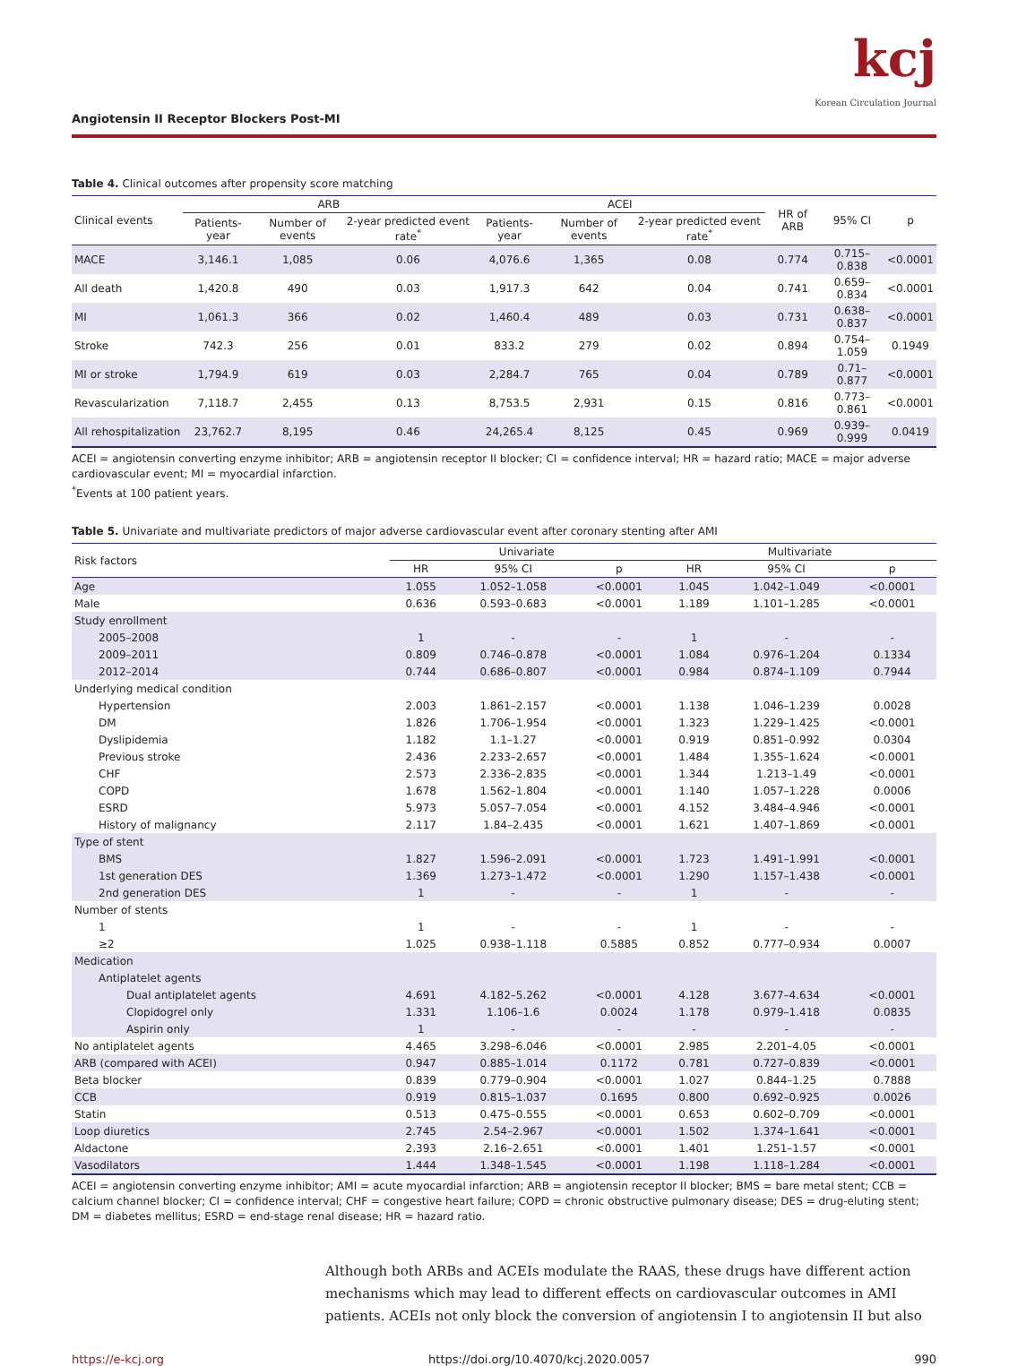Angiotensin II Receptor Blockers Post-MI
kcj
Korean Circulation Journal
Table 4. Clinical outcomes after propensity score matching
| Clinical events | ARB | | | ACEI | | | HR of ARB | 95% CI | p |
| --- | --- | --- | --- | --- | --- | --- | --- | --- | --- |
| | Patients-year | Number of events | 2-year predicted event rate<sup>*</sup> | Patients-year | Number of events | 2-year predicted event rate<sup>*</sup> | | | |
| MACE | 3,146.1 | 1,085 | 0.06 | 4,076.6 | 1,365 | 0.08 | 0.774 | 0.715–0.838 | <0.0001 |
| All death | 1,420.8 | 490 | 0.03 | 1,917.3 | 642 | 0.04 | 0.741 | 0.659–0.834 | <0.0001 |
| MI | 1,061.3 | 366 | 0.02 | 1,460.4 | 489 | 0.03 | 0.731 | 0.638–0.837 | <0.0001 |
| Stroke | 742.3 | 256 | 0.01 | 833.2 | 279 | 0.02 | 0.894 | 0.754–1.059 | 0.1949 |
| MI or stroke | 1,794.9 | 619 | 0.03 | 2,284.7 | 765 | 0.04 | 0.789 | 0.71–0.877 | <0.0001 |
| Revascularization | 7,118.7 | 2,455 | 0.13 | 8,753.5 | 2,931 | 0.15 | 0.816 | 0.773–0.861 | <0.0001 |
| All rehospitalization | 23,762.7 | 8,195 | 0.46 | 24,265.4 | 8,125 | 0.45 | 0.969 | 0.939–0.999 | 0.0419 |
ACEI = angiotensin converting enzyme inhibitor; ARB = angiotensin receptor II blocker; CI = confidence interval; HR = hazard ratio; MACE = major adverse cardiovascular event; MI = myocardial infarction.
<sup>*</sup> Events at 100 patient years.
Table 5. Univariate and multivariate predictors of major adverse cardiovascular event after coronary stenting after AMI
| Risk factors | Univariate | | | Multivariate | | |
| --- | --- | --- | --- | --- | --- | --- |
| | HR | 95% CI | p | HR | 95% CI | p |
| Age | 1.055 | 1.052–1.058 | <0.0001 | 1.045 | 1.042–1.049 | <0.0001 |
| Male | 0.636 | 0.593–0.683 | <0.0001 | 1.189 | 1.101–1.285 | <0.0001 |
| Study enrollment | | | | | | |
| 2005–2008 | 1 | - | - | 1 | - | - |
| 2009–2011 | 0.809 | 0.746–0.878 | <0.0001 | 1.084 | 0.976–1.204 | 0.1334 |
| 2012–2014 | 0.744 | 0.686–0.807 | <0.0001 | 0.984 | 0.874–1.109 | 0.7944 |
| Underlying medical condition | | | | | | |
| Hypertension | 2.003 | 1.861–2.157 | <0.0001 | 1.138 | 1.046–1.239 | 0.0028 |
| DM | 1.826 | 1.706–1.954 | <0.0001 | 1.323 | 1.229–1.425 | <0.0001 |
| Dyslipidemia | 1.182 | 1.1–1.27 | <0.0001 | 0.919 | 0.851–0.992 | 0.0304 |
| Previous stroke | 2.436 | 2.233–2.657 | <0.0001 | 1.484 | 1.355–1.624 | <0.0001 |
| CHF | 2.573 | 2.336–2.835 | <0.0001 | 1.344 | 1.213–1.49 | <0.0001 |
| COPD | 1.678 | 1.562–1.804 | <0.0001 | 1.140 | 1.057–1.228 | 0.0006 |
| ESRD | 5.973 | 5.057–7.054 | <0.0001 | 4.152 | 3.484–4.946 | <0.0001 |
| History of malignancy | 2.117 | 1.84–2.435 | <0.0001 | 1.621 | 1.407–1.869 | <0.0001 |
| Type of stent | | | | | | |
| BMS | 1.827 | 1.596–2.091 | <0.0001 | 1.723 | 1.491–1.991 | <0.0001 |
| 1st generation DES | 1.369 | 1.273–1.472 | <0.0001 | 1.290 | 1.157–1.438 | <0.0001 |
| 2nd generation DES | 1 | - | - | 1 | - | - |
| Number of stents | | | | | | |
| 1 | 1 | - | - | 1 | - | - |
| ≥2 | 1.025 | 0.938–1.118 | 0.5885 | 0.852 | 0.777–0.934 | 0.0007 |
| Medication | | | | | | |
| Antiplatelet agents | | | | | | |
| Dual antiplatelet agents | 4.691 | 4.182–5.262 | <0.0001 | 4.128 | 3.677–4.634 | <0.0001 |
| Clopidogrel only | 1.331 | 1.106–1.6 | 0.0024 | 1.178 | 0.979–1.418 | 0.0835 |
| Aspirin only | 1 | - | - | - | - | - |
| No antiplatelet agents | 4.465 | 3.298–6.046 | <0.0001 | 2.985 | 2.201–4.05 | <0.0001 |
| ARB (compared with ACEI) | 0.947 | 0.885–1.014 | 0.1172 | 0.781 | 0.727–0.839 | <0.0001 |
| Beta blocker | 0.839 | 0.779–0.904 | <0.0001 | 1.027 | 0.844–1.25 | 0.7888 |
| CCB | 0.919 | 0.815–1.037 | 0.1695 | 0.800 | 0.692–0.925 | 0.0026 |
| Statin | 0.513 | 0.475–0.555 | <0.0001 | 0.653 | 0.602–0.709 | <0.0001 |
| Loop diuretics | 2.745 | 2.54–2.967 | <0.0001 | 1.502 | 1.374–1.641 | <0.0001 |
| Aldactone | 2.393 | 2.16–2.651 | <0.0001 | 1.401 | 1.251–1.57 | <0.0001 |
| Vasodilators | 1.444 | 1.348–1.545 | <0.0001 | 1.198 | 1.118–1.284 | <0.0001 |
ACEI = angiotensin converting enzyme inhibitor; AMI = acute myocardial infarction; ARB = angiotensin receptor II blocker; BMS = bare metal stent; CCB = calcium channel blocker; CI = confidence interval; CHF = congestive heart failure; COPD = chronic obstructive pulmonary disease; DES = drug-eluting stent; DM = diabetes mellitus; ESRD = end-stage renal disease; HR = hazard ratio.
Although both ARBs and ACEIs modulate the RAAS, these drugs have different action mechanisms which may lead to different effects on cardiovascular outcomes in AMI patients. ACEIs not only block the conversion of angiotensin I to angiotensin II but also
https://e-kcj.org https://doi.org/10.4070/kcj.2020.0057 990